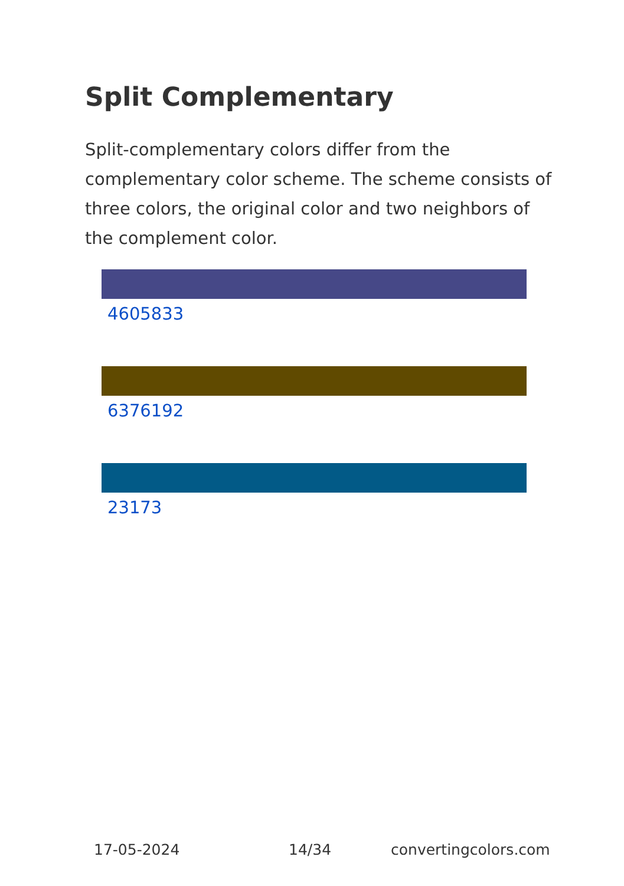Split Complementary
Split-complementary colors differ from the complementary color scheme. The scheme consists of three colors, the original color and two neighbors of the complement color.
4605833
6376192
23173
17-05-2024 14/34 convertingcolors.com